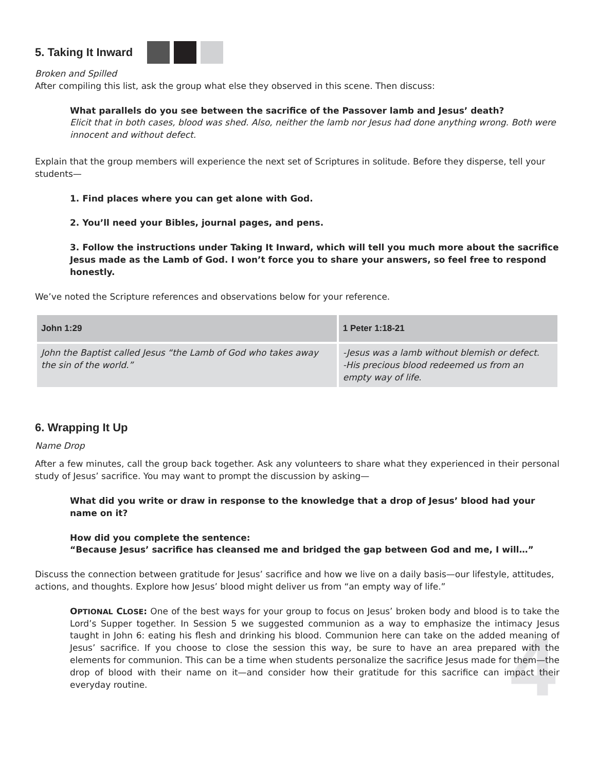4
5. Taking It Inward
Broken and Spilled
After compiling this list, ask the group what else they observed in this scene. Then discuss:
What parallels do you see between the sacrifice of the Passover lamb and Jesus’ death?
Elicit that in both cases, blood was shed. Also, neither the lamb nor Jesus had done anything wrong. Both were innocent and without defect.
Explain that the group members will experience the next set of Scriptures in solitude. Before they disperse, tell your students—
1. Find places where you can get alone with God.
2. You’ll need your Bibles, journal pages, and pens.
3. Follow the instructions under Taking It Inward, which will tell you much more about the sacrifice Jesus made as the Lamb of God. I won’t force you to share your answers, so feel free to respond honestly.
We’ve noted the Scripture references and observations below for your reference.
| John 1:29 | 1 Peter 1:18-21 |
| --- | --- |
| John the Baptist called Jesus “the Lamb of God who takes away the sin of the world.” | -Jesus was a lamb without blemish or defect. -His precious blood redeemed us from an empty way of life. |
6. Wrapping It Up
Name Drop
After a few minutes, call the group back together. Ask any volunteers to share what they experienced in their personal study of Jesus’ sacrifice. You may want to prompt the discussion by asking—
What did you write or draw in response to the knowledge that a drop of Jesus’ blood had your name on it?
How did you complete the sentence:
“Because Jesus’ sacrifice has cleansed me and bridged the gap between God and me, I will…”
Discuss the connection between gratitude for Jesus’ sacrifice and how we live on a daily basis—our lifestyle, attitudes, actions, and thoughts. Explore how Jesus’ blood might deliver us from “an empty way of life.”
OPTIONAL CLOSE: One of the best ways for your group to focus on Jesus’ broken body and blood is to take the Lord’s Supper together. In Session 5 we suggested communion as a way to emphasize the intimacy Jesus taught in John 6: eating his flesh and drinking his blood. Communion here can take on the added meaning of Jesus’ sacrifice. If you choose to close the session this way, be sure to have an area prepared with the elements for communion. This can be a time when students personalize the sacrifice Jesus made for them—the drop of blood with their name on it—and consider how their gratitude for this sacrifice can impact their everyday routine.